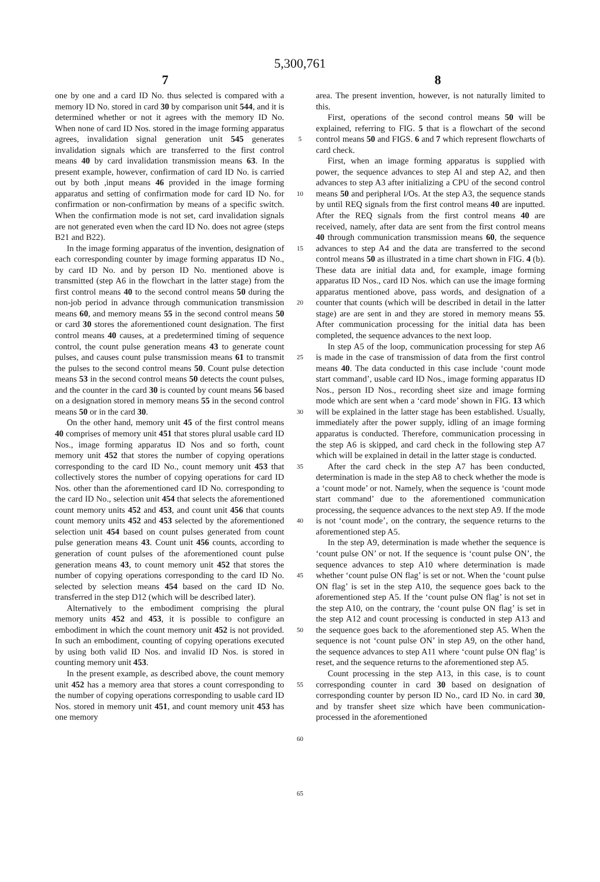5,300,761
7 8
one by one and a card ID No. thus selected is compared with a memory ID No. stored in card 30 by comparison unit 544, and it is determined whether or not it agrees with the memory ID No. When none of card ID Nos. stored in the image forming apparatus agrees, invalidation signal generation unit 545 generates invalidation signals which are transferred to the first control means 40 by card invalidation transmission means 63. In the present example, however, confirmation of card ID No. is carried out by both ,input means 46 provided in the image forming apparatus and setting of confirmation mode for card ID No. for confirmation or non-confirmation by means of a specific switch. When the confirmation mode is not set, card invalidation signals are not generated even when the card ID No. does not agree (steps B21 and B22).
In the image forming apparatus of the invention, designation of each corresponding counter by image forming apparatus ID No., by card ID No. and by person ID No. mentioned above is transmitted (step A6 in the flowchart in the latter stage) from the first control means 40 to the second control means 50 during the non-job period in advance through communication transmission means 60, and memory means 55 in the second control means 50 or card 30 stores the aforementioned count designation. The first control means 40 causes, at a predetermined timing of sequence control, the count pulse generation means 43 to generate count pulses, and causes count pulse transmission means 61 to transmit the pulses to the second control means 50. Count pulse detection means 53 in the second control means 50 detects the count pulses, and the counter in the card 30 is counted by count means 56 based on a designation stored in memory means 55 in the second control means 50 or in the card 30.
On the other hand, memory unit 45 of the first control means 40 comprises of memory unit 451 that stores plural usable card ID Nos., image forming apparatus ID Nos and so forth, count memory unit 452 that stores the number of copying operations corresponding to the card ID No., count memory unit 453 that collectively stores the number of copying operations for card ID Nos. other than the aforementioned card ID No. corresponding to the card ID No., selection unit 454 that selects the aforementioned count memory units 452 and 453, and count unit 456 that counts count memory units 452 and 453 selected by the aforementioned selection unit 454 based on count pulses generated from count pulse generation means 43. Count unit 456 counts, according to generation of count pulses of the aforementioned count pulse generation means 43, to count memory unit 452 that stores the number of copying operations corresponding to the card ID No. selected by selection means 454 based on the card ID No. transferred in the step D12 (which will be described later).
Alternatively to the embodiment comprising the plural memory units 452 and 453, it is possible to configure an embodiment in which the count memory unit 452 is not provided. In such an embodiment, counting of copying operations executed by using both valid ID Nos. and invalid ID Nos. is stored in counting memory unit 453.
In the present example, as described above, the count memory unit 452 has a memory area that stores a count corresponding to the number of copying operations corresponding to usable card ID Nos. stored in memory unit 451, and count memory unit 453 has one memory
5
10
15
20
25
30
35
40
45
50
55
60
65
area. The present invention, however, is not naturally limited to this.
First, operations of the second control means 50 will be explained, referring to FIG. 5 that is a flowchart of the second control means 50 and FIGS. 6 and 7 which represent flowcharts of card check.
First, when an image forming apparatus is supplied with power, the sequence advances to step Al and step A2, and then advances to step A3 after initializing a CPU of the second control means 50 and peripheral I/Os. At the step A3, the sequence stands by until REQ signals from the first control means 40 are inputted. After the REQ signals from the first control means 40 are received, namely, after data are sent from the first control means 40 through communication transmission means 60, the sequence advances to step A4 and the data are transferred to the second control means 50 as illustrated in a time chart shown in FIG. 4 (b). These data are initial data and, for example, image forming apparatus ID Nos., card ID Nos. which can use the image forming apparatus mentioned above, pass words, and designation of a counter that counts (which will be described in detail in the latter stage) are are sent in and they are stored in memory means 55. After communication processing for the initial data has been completed, the sequence advances to the next loop.
In step A5 of the loop, communication processing for step A6 is made in the case of transmission of data from the first control means 40. The data conducted in this case include ‘count mode start command’, usable card ID Nos., image forming apparatus ID Nos., person ID Nos., recording sheet size and image forming mode which are sent when a ‘card mode’ shown in FIG. 13 which will be explained in the latter stage has been established. Usually, immediately after the power supply, idling of an image forming apparatus is conducted. Therefore, communication processing in the step A6 is skipped, and card check in the following step A7 which will be explained in detail in the latter stage is conducted.
After the card check in the step A7 has been conducted, determination is made in the step A8 to check whether the mode is a ‘count mode’ or not. Namely, when the sequence is ‘count mode start command’ due to the aforementioned communication processing, the sequence advances to the next step A9. If the mode is not ‘count mode’, on the contrary, the sequence returns to the aforementioned step A5.
In the step A9, determination is made whether the sequence is ‘count pulse ON’ or not. If the sequence is ‘count pulse ON’, the sequence advances to step A10 where determination is made whether ‘count pulse ON flag’ is set or not. When the ‘count pulse ON flag’ is set in the step A10, the sequence goes back to the aforementioned step A5. If the ‘count pulse ON flag’ is not set in the step A10, on the contrary, the ‘count pulse ON flag’ is set in the step A12 and count processing is conducted in step A13 and the sequence goes back to the aforementioned step A5. When the sequence is not ‘count pulse ON’ in step A9, on the other hand, the sequence advances to step A11 where ‘count pulse ON flag’ is reset, and the sequence returns to the aforementioned step A5.
Count processing in the step A13, in this case, is to count corresponding counter in card 30 based on designation of corresponding counter by person ID No., card ID No. in card 30, and by transfer sheet size which have been communication-processed in the aforementioned